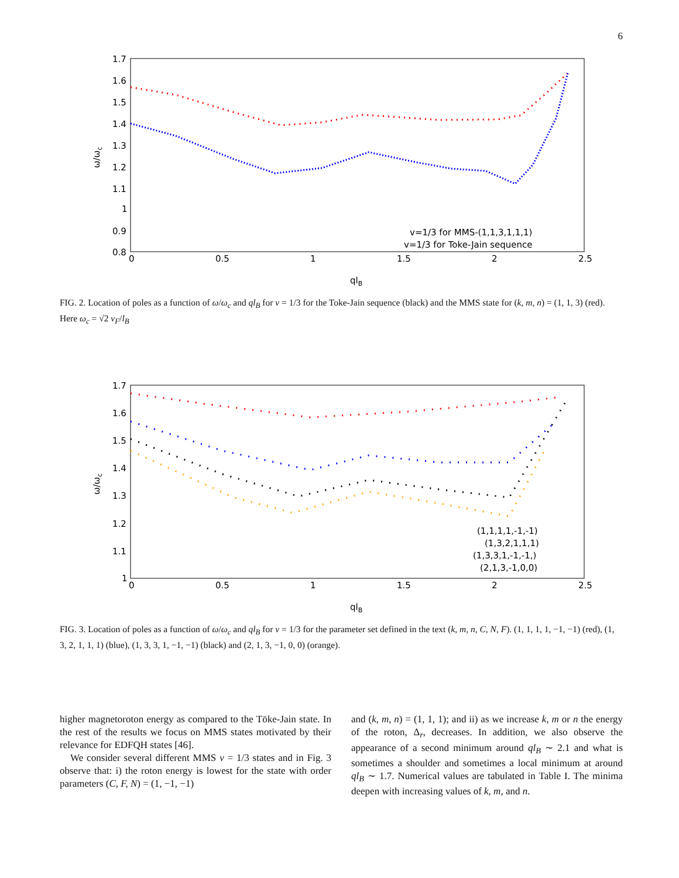6
1.7
1.6
1.5
1.4
1.3
1.2
1.1
1
0.9
0.8
0
0.5
1
1.5
2
2.5
qlB
ω/ωc
v=1/3 for MMS-(1,1,3,1,1,1)
v=1/3 for Toke-Jain sequence
FIG. 2. Location of poles as a function of ω/ω<sub>c</sub> and ql<sub>B</sub> for ν = 1/3 for the Toke-Jain sequence (black) and the MMS state for (k, m, n) = (1, 1, 3) (red). Here ω<sub>c</sub> = √2 v<sub>F</sub>/l<sub>B</sub>
1.7
1.6
1.5
1.4
1.3
1.2
1.1
1
0
0.5
1
1.5
2
2.5
qlB
ω/ωc
(1,1,1,1,-1,-1)
(1,3,2,1,1,1)
(1,3,3,1,-1,-1,)
(2,1,3,-1,0,0)
FIG. 3. Location of poles as a function of ω/ω<sub>c</sub> and ql<sub>B</sub> for ν = 1/3 for the parameter set defined in the text (k, m, n, C, N, F). (1, 1, 1, 1, −1, −1) (red), (1, 3, 2, 1, 1, 1) (blue), (1, 3, 3, 1, −1, −1) (black) and (2, 1, 3, −1, 0, 0) (orange).
higher magnetoroton energy as compared to the Töke-Jain state. In the rest of the results we focus on MMS states motivated by their relevance for EDFQH states [46].
We consider several different MMS ν = 1/3 states and in Fig. 3 observe that: i) the roton energy is lowest for the state with order parameters (C, F, N) = (1, −1, −1)
and (k, m, n) = (1, 1, 1); and ii) as we increase k, m or n the energy of the roton, Δ<sub>r</sub>, decreases. In addition, we also observe the appearance of a second minimum around ql<sub>B</sub> ∼ 2.1 and what is sometimes a shoulder and sometimes a local minimum at around ql<sub>B</sub> ∼ 1.7. Numerical values are tabulated in Table I. The minima deepen with increasing values of k, m, and n.